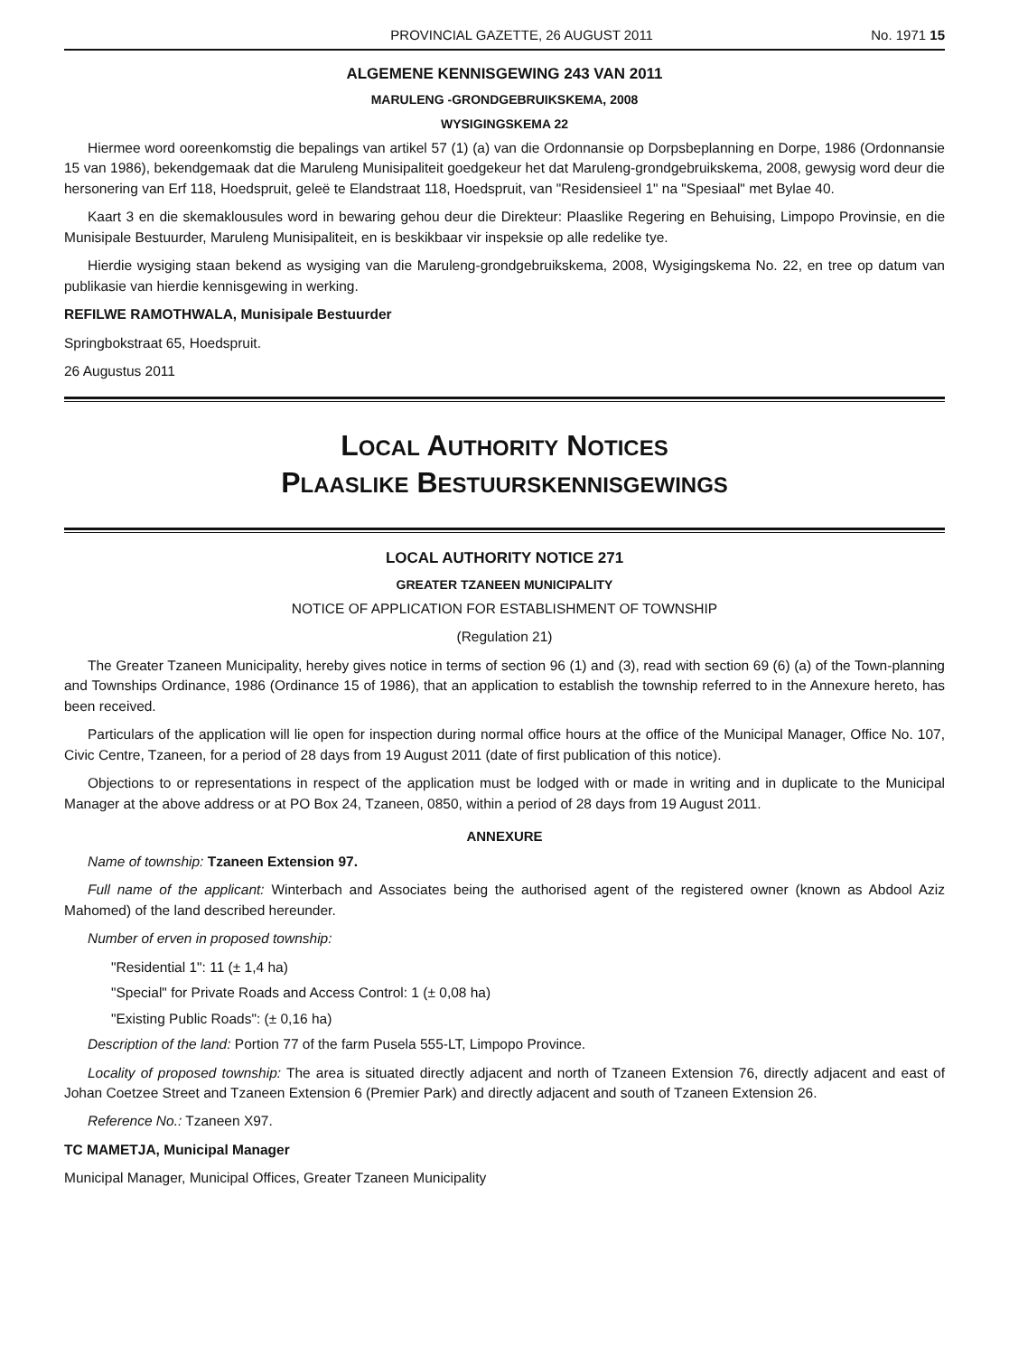PROVINCIAL GAZETTE, 26 AUGUST 2011 No. 1971 15
ALGEMENE KENNISGEWING 243 VAN 2011
MARULENG -GRONDGEBRUIKSKEMA, 2008
WYSIGINGSKEMA 22
Hiermee word ooreenkomstig die bepalings van artikel 57 (1) (a) van die Ordonnansie op Dorpsbeplanning en Dorpe, 1986 (Ordonnansie 15 van 1986), bekendgemaak dat die Maruleng Munisipaliteit goedgekeur het dat Maruleng-grondgebruikskema, 2008, gewysig word deur die hersonering van Erf 118, Hoedspruit, geleë te Elandstraat 118, Hoedspruit, van "Residensieel 1" na "Spesiaal" met Bylae 40.
Kaart 3 en die skemaklousules word in bewaring gehou deur die Direkteur: Plaaslike Regering en Behuising, Limpopo Provinsie, en die Munisipale Bestuurder, Maruleng Munisipaliteit, en is beskikbaar vir inspeksie op alle redelike tye.
Hierdie wysiging staan bekend as wysiging van die Maruleng-grondgebruikskema, 2008, Wysigingskema No. 22, en tree op datum van publikasie van hierdie kennisgewing in werking.
REFILWE RAMOTHWALA, Munisipale Bestuurder
Springbokstraat 65, Hoedspruit.
26 Augustus 2011
LOCAL AUTHORITY NOTICES
PLAASLIKE BESTUURSKENNISGEWINGS
LOCAL AUTHORITY NOTICE 271
GREATER TZANEEN MUNICIPALITY
NOTICE OF APPLICATION FOR ESTABLISHMENT OF TOWNSHIP
(Regulation 21)
The Greater Tzaneen Municipality, hereby gives notice in terms of section 96 (1) and (3), read with section 69 (6) (a) of the Town-planning and Townships Ordinance, 1986 (Ordinance 15 of 1986), that an application to establish the township referred to in the Annexure hereto, has been received.
Particulars of the application will lie open for inspection during normal office hours at the office of the Municipal Manager, Office No. 107, Civic Centre, Tzaneen, for a period of 28 days from 19 August 2011 (date of first publication of this notice).
Objections to or representations in respect of the application must be lodged with or made in writing and in duplicate to the Municipal Manager at the above address or at PO Box 24, Tzaneen, 0850, within a period of 28 days from 19 August 2011.
ANNEXURE
Name of township: Tzaneen Extension 97.
Full name of the applicant: Winterbach and Associates being the authorised agent of the registered owner (known as Abdool Aziz Mahomed) of the land described hereunder.
Number of erven in proposed township:
"Residential 1": 11 (± 1,4 ha)
"Special" for Private Roads and Access Control: 1 (± 0,08 ha)
"Existing Public Roads": (± 0,16 ha)
Description of the land: Portion 77 of the farm Pusela 555-LT, Limpopo Province.
Locality of proposed township: The area is situated directly adjacent and north of Tzaneen Extension 76, directly adjacent and east of Johan Coetzee Street and Tzaneen Extension 6 (Premier Park) and directly adjacent and south of Tzaneen Extension 26.
Reference No.: Tzaneen X97.
TC MAMETJA, Municipal Manager
Municipal Manager, Municipal Offices, Greater Tzaneen Municipality